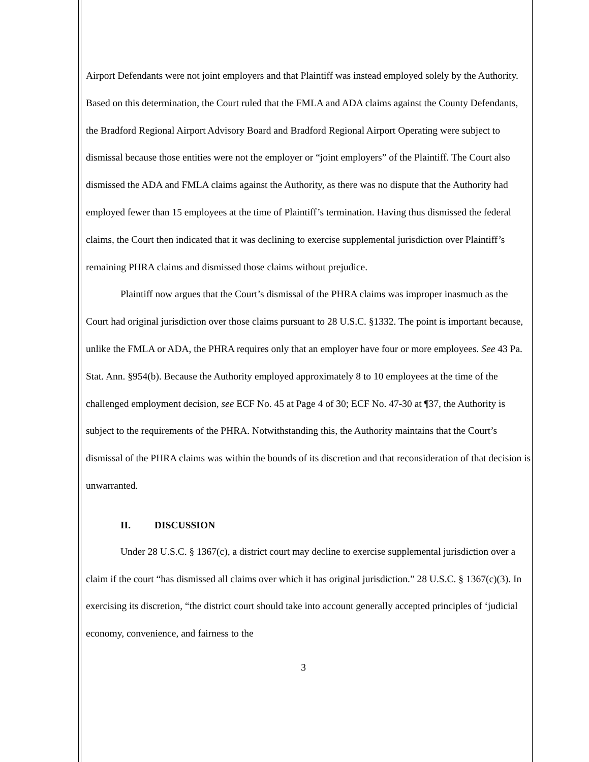Airport Defendants were not joint employers and that Plaintiff was instead employed solely by the Authority. Based on this determination, the Court ruled that the FMLA and ADA claims against the County Defendants, the Bradford Regional Airport Advisory Board and Bradford Regional Airport Operating were subject to dismissal because those entities were not the employer or “joint employers” of the Plaintiff. The Court also dismissed the ADA and FMLA claims against the Authority, as there was no dispute that the Authority had employed fewer than 15 employees at the time of Plaintiff’s termination. Having thus dismissed the federal claims, the Court then indicated that it was declining to exercise supplemental jurisdiction over Plaintiff’s remaining PHRA claims and dismissed those claims without prejudice.
Plaintiff now argues that the Court’s dismissal of the PHRA claims was improper inasmuch as the Court had original jurisdiction over those claims pursuant to 28 U.S.C. §1332. The point is important because, unlike the FMLA or ADA, the PHRA requires only that an employer have four or more employees. See 43 Pa. Stat. Ann. §954(b). Because the Authority employed approximately 8 to 10 employees at the time of the challenged employment decision, see ECF No. 45 at Page 4 of 30; ECF No. 47-30 at ¶37, the Authority is subject to the requirements of the PHRA. Notwithstanding this, the Authority maintains that the Court’s dismissal of the PHRA claims was within the bounds of its discretion and that reconsideration of that decision is unwarranted.
II. DISCUSSION
Under 28 U.S.C. § 1367(c), a district court may decline to exercise supplemental jurisdiction over a claim if the court “has dismissed all claims over which it has original jurisdiction.” 28 U.S.C. § 1367(c)(3). In exercising its discretion, “the district court should take into account generally accepted principles of ‘judicial economy, convenience, and fairness to the
3